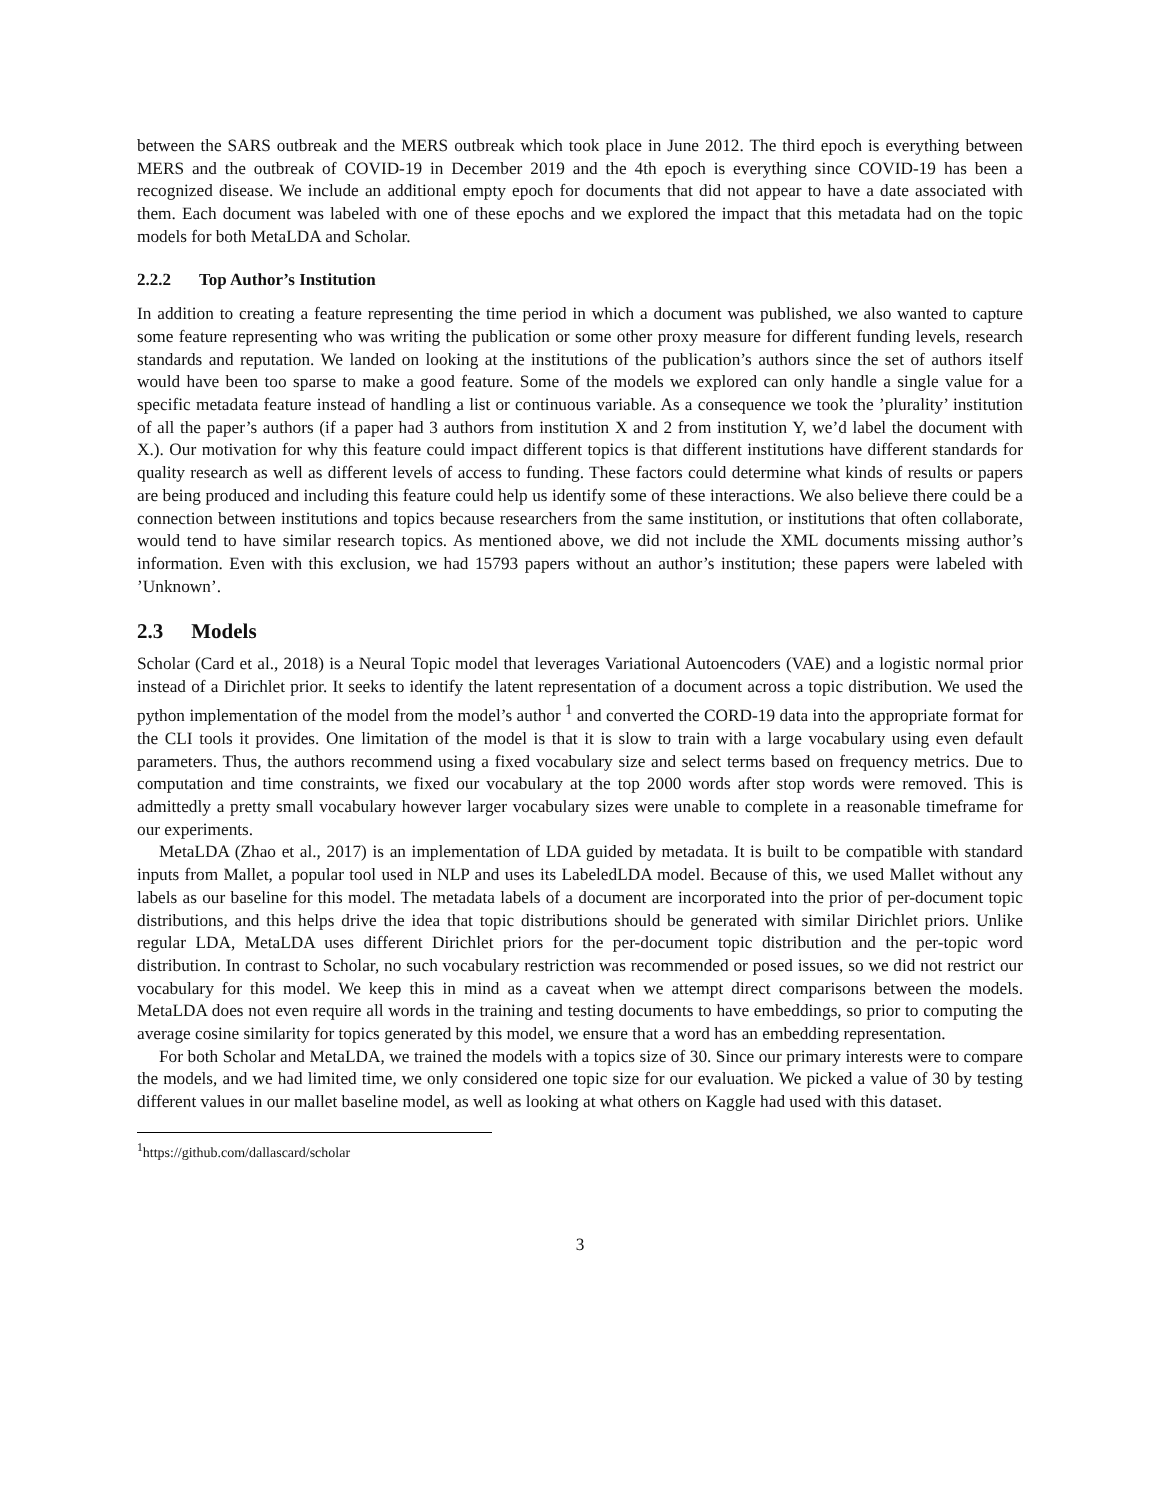between the SARS outbreak and the MERS outbreak which took place in June 2012. The third epoch is everything between MERS and the outbreak of COVID-19 in December 2019 and the 4th epoch is everything since COVID-19 has been a recognized disease. We include an additional empty epoch for documents that did not appear to have a date associated with them. Each document was labeled with one of these epochs and we explored the impact that this metadata had on the topic models for both MetaLDA and Scholar.
2.2.2 Top Author’s Institution
In addition to creating a feature representing the time period in which a document was published, we also wanted to capture some feature representing who was writing the publication or some other proxy measure for different funding levels, research standards and reputation. We landed on looking at the institutions of the publication’s authors since the set of authors itself would have been too sparse to make a good feature. Some of the models we explored can only handle a single value for a specific metadata feature instead of handling a list or continuous variable. As a consequence we took the ’plurality’ institution of all the paper’s authors (if a paper had 3 authors from institution X and 2 from institution Y, we’d label the document with X.). Our motivation for why this feature could impact different topics is that different institutions have different standards for quality research as well as different levels of access to funding. These factors could determine what kinds of results or papers are being produced and including this feature could help us identify some of these interactions. We also believe there could be a connection between institutions and topics because researchers from the same institution, or institutions that often collaborate, would tend to have similar research topics. As mentioned above, we did not include the XML documents missing author’s information. Even with this exclusion, we had 15793 papers without an author’s institution; these papers were labeled with ’Unknown’.
2.3 Models
Scholar (Card et al., 2018) is a Neural Topic model that leverages Variational Autoencoders (VAE) and a logistic normal prior instead of a Dirichlet prior. It seeks to identify the latent representation of a document across a topic distribution. We used the python implementation of the model from the model’s author <sup>1</sup> and converted the CORD-19 data into the appropriate format for the CLI tools it provides. One limitation of the model is that it is slow to train with a large vocabulary using even default parameters. Thus, the authors recommend using a fixed vocabulary size and select terms based on frequency metrics. Due to computation and time constraints, we fixed our vocabulary at the top 2000 words after stop words were removed. This is admittedly a pretty small vocabulary however larger vocabulary sizes were unable to complete in a reasonable timeframe for our experiments.
MetaLDA (Zhao et al., 2017) is an implementation of LDA guided by metadata. It is built to be compatible with standard inputs from Mallet, a popular tool used in NLP and uses its LabeledLDA model. Because of this, we used Mallet without any labels as our baseline for this model. The metadata labels of a document are incorporated into the prior of per-document topic distributions, and this helps drive the idea that topic distributions should be generated with similar Dirichlet priors. Unlike regular LDA, MetaLDA uses different Dirichlet priors for the per-document topic distribution and the per-topic word distribution. In contrast to Scholar, no such vocabulary restriction was recommended or posed issues, so we did not restrict our vocabulary for this model. We keep this in mind as a caveat when we attempt direct comparisons between the models. MetaLDA does not even require all words in the training and testing documents to have embeddings, so prior to computing the average cosine similarity for topics generated by this model, we ensure that a word has an embedding representation.
For both Scholar and MetaLDA, we trained the models with a topics size of 30. Since our primary interests were to compare the models, and we had limited time, we only considered one topic size for our evaluation. We picked a value of 30 by testing different values in our mallet baseline model, as well as looking at what others on Kaggle had used with this dataset.
<sup>1</sup> https://github.com/dallascard/scholar
3